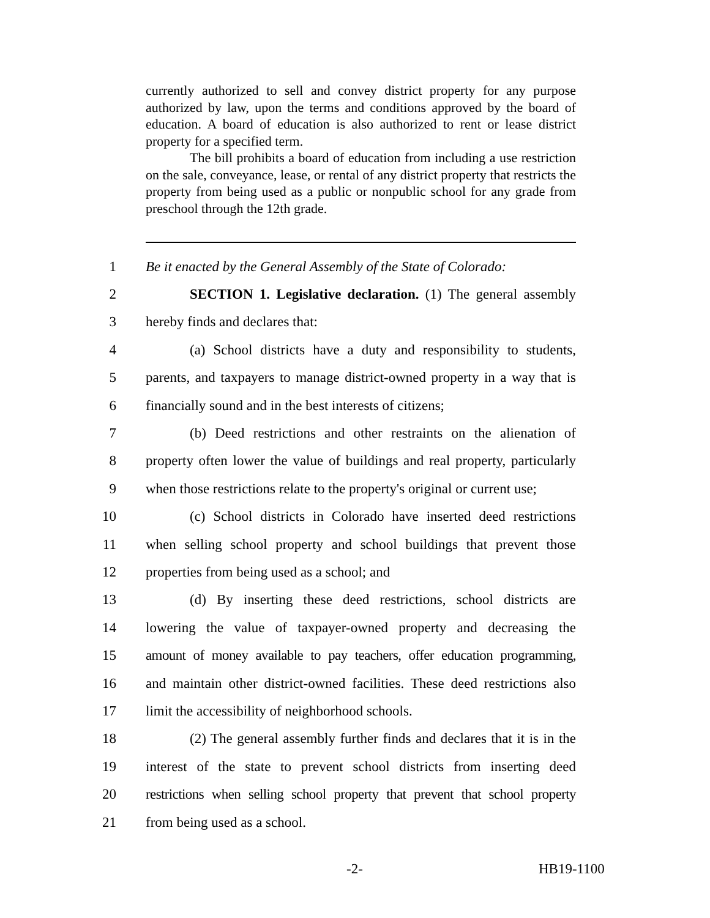currently authorized to sell and convey district property for any purpose authorized by law, upon the terms and conditions approved by the board of education. A board of education is also authorized to rent or lease district property for a specified term.
The bill prohibits a board of education from including a use restriction on the sale, conveyance, lease, or rental of any district property that restricts the property from being used as a public or nonpublic school for any grade from preschool through the 12th grade.
1 Be it enacted by the General Assembly of the State of Colorado:
2 SECTION 1. Legislative declaration. (1) The general assembly
3 hereby finds and declares that:
4 (a) School districts have a duty and responsibility to students,
5 parents, and taxpayers to manage district-owned property in a way that is
6 financially sound and in the best interests of citizens;
7 (b) Deed restrictions and other restraints on the alienation of
8 property often lower the value of buildings and real property, particularly
9 when those restrictions relate to the property's original or current use;
10 (c) School districts in Colorado have inserted deed restrictions
11 when selling school property and school buildings that prevent those
12 properties from being used as a school; and
13 (d) By inserting these deed restrictions, school districts are
14 lowering the value of taxpayer-owned property and decreasing the
15 amount of money available to pay teachers, offer education programming,
16 and maintain other district-owned facilities. These deed restrictions also
17 limit the accessibility of neighborhood schools.
18 (2) The general assembly further finds and declares that it is in the
19 interest of the state to prevent school districts from inserting deed
20 restrictions when selling school property that prevent that school property
21 from being used as a school.
-2- HB19-1100